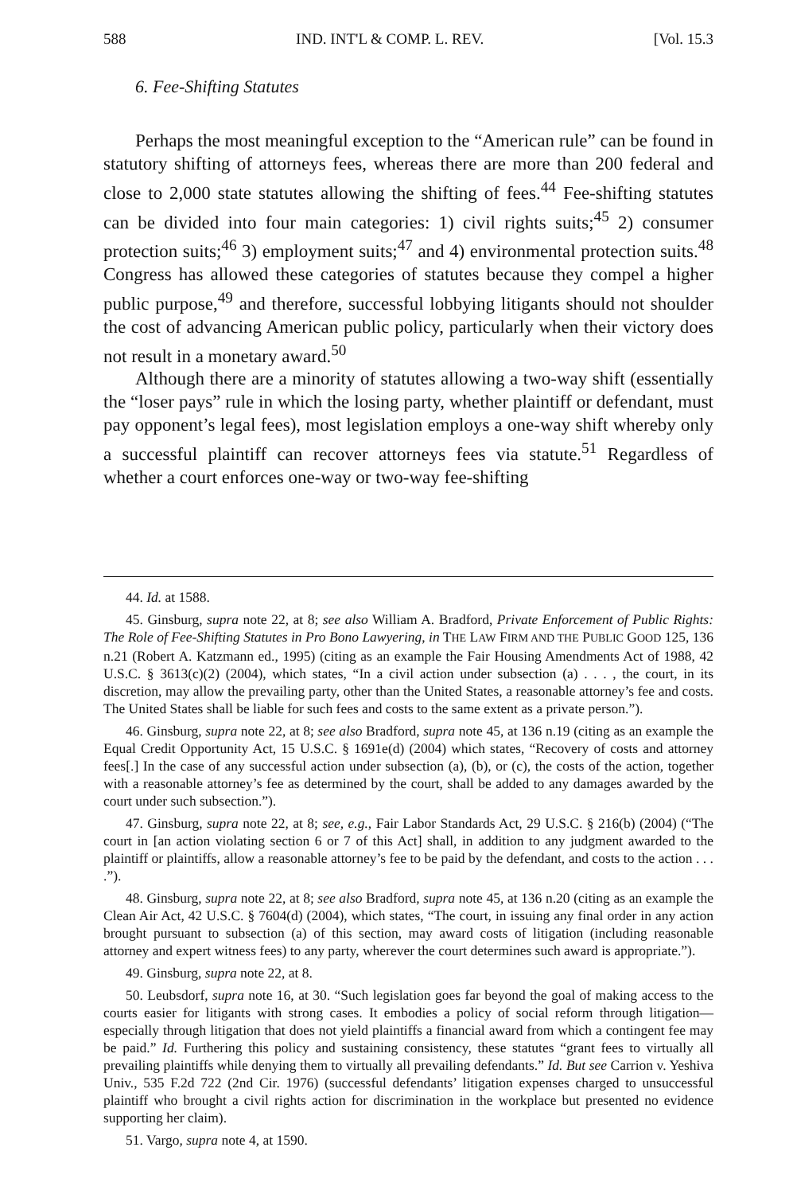588 IND. INT'L & COMP. L. REV. [Vol. 15.3
6. Fee-Shifting Statutes
Perhaps the most meaningful exception to the “American rule” can be found in statutory shifting of attorneys fees, whereas there are more than 200 federal and close to 2,000 state statutes allowing the shifting of fees.<sup>44</sup> Fee-shifting statutes can be divided into four main categories: 1) civil rights suits;<sup>45</sup> 2) consumer protection suits;<sup>46</sup> 3) employment suits;<sup>47</sup> and 4) environmental protection suits.<sup>48</sup> Congress has allowed these categories of statutes because they compel a higher public purpose,<sup>49</sup> and therefore, successful lobbying litigants should not shoulder the cost of advancing American public policy, particularly when their victory does not result in a monetary award.<sup>50</sup>
Although there are a minority of statutes allowing a two-way shift (essentially the “loser pays” rule in which the losing party, whether plaintiff or defendant, must pay opponent’s legal fees), most legislation employs a one-way shift whereby only a successful plaintiff can recover attorneys fees via statute.<sup>51</sup> Regardless of whether a court enforces one-way or two-way fee-shifting
44. Id. at 1588.
45. Ginsburg, supra note 22, at 8; see also William A. Bradford, Private Enforcement of Public Rights: The Role of Fee-Shifting Statutes in Pro Bono Lawyering, in THE LAW FIRM AND THE PUBLIC GOOD 125, 136 n.21 (Robert A. Katzmann ed., 1995) (citing as an example the Fair Housing Amendments Act of 1988, 42 U.S.C. § 3613(c)(2) (2004), which states, “In a civil action under subsection (a) . . . , the court, in its discretion, may allow the prevailing party, other than the United States, a reasonable attorney’s fee and costs. The United States shall be liable for such fees and costs to the same extent as a private person.”).
46. Ginsburg, supra note 22, at 8; see also Bradford, supra note 45, at 136 n.19 (citing as an example the Equal Credit Opportunity Act, 15 U.S.C. § 1691e(d) (2004) which states, “Recovery of costs and attorney fees[.] In the case of any successful action under subsection (a), (b), or (c), the costs of the action, together with a reasonable attorney’s fee as determined by the court, shall be added to any damages awarded by the court under such subsection.”).
47. Ginsburg, supra note 22, at 8; see, e.g., Fair Labor Standards Act, 29 U.S.C. § 216(b) (2004) (“The court in [an action violating section 6 or 7 of this Act] shall, in addition to any judgment awarded to the plaintiff or plaintiffs, allow a reasonable attorney’s fee to be paid by the defendant, and costs to the action . . . .”).
48. Ginsburg, supra note 22, at 8; see also Bradford, supra note 45, at 136 n.20 (citing as an example the Clean Air Act, 42 U.S.C. § 7604(d) (2004), which states, “The court, in issuing any final order in any action brought pursuant to subsection (a) of this section, may award costs of litigation (including reasonable attorney and expert witness fees) to any party, wherever the court determines such award is appropriate.”).
49. Ginsburg, supra note 22, at 8.
50. Leubsdorf, supra note 16, at 30. “Such legislation goes far beyond the goal of making access to the courts easier for litigants with strong cases. It embodies a policy of social reform through litigation—especially through litigation that does not yield plaintiffs a financial award from which a contingent fee may be paid.” Id. Furthering this policy and sustaining consistency, these statutes “grant fees to virtually all prevailing plaintiffs while denying them to virtually all prevailing defendants.” Id. But see Carrion v. Yeshiva Univ., 535 F.2d 722 (2nd Cir. 1976) (successful defendants’ litigation expenses charged to unsuccessful plaintiff who brought a civil rights action for discrimination in the workplace but presented no evidence supporting her claim).
51. Vargo, supra note 4, at 1590.